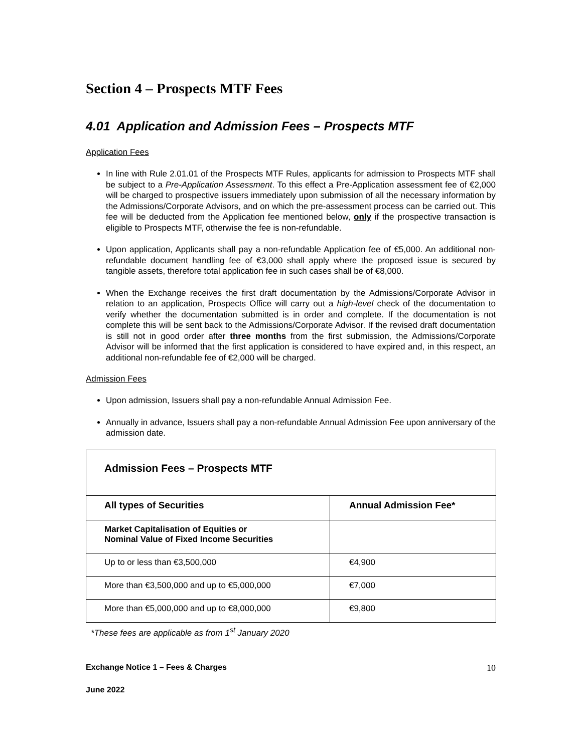Section 4 – Prospects MTF Fees
4.01 Application and Admission Fees – Prospects MTF
Application Fees
In line with Rule 2.01.01 of the Prospects MTF Rules, applicants for admission to Prospects MTF shall be subject to a Pre-Application Assessment. To this effect a Pre-Application assessment fee of €2,000 will be charged to prospective issuers immediately upon submission of all the necessary information by the Admissions/Corporate Advisors, and on which the pre-assessment process can be carried out. This fee will be deducted from the Application fee mentioned below, only if the prospective transaction is eligible to Prospects MTF, otherwise the fee is non-refundable.
Upon application, Applicants shall pay a non-refundable Application fee of €5,000. An additional non-refundable document handling fee of €3,000 shall apply where the proposed issue is secured by tangible assets, therefore total application fee in such cases shall be of €8,000.
When the Exchange receives the first draft documentation by the Admissions/Corporate Advisor in relation to an application, Prospects Office will carry out a high-level check of the documentation to verify whether the documentation submitted is in order and complete. If the documentation is not complete this will be sent back to the Admissions/Corporate Advisor. If the revised draft documentation is still not in good order after three months from the first submission, the Admissions/Corporate Advisor will be informed that the first application is considered to have expired and, in this respect, an additional non-refundable fee of €2,000 will be charged.
Admission Fees
Upon admission, Issuers shall pay a non-refundable Annual Admission Fee.
Annually in advance, Issuers shall pay a non-refundable Annual Admission Fee upon anniversary of the admission date.
| Admission Fees – Prospects MTF | |
| --- | --- |
| All types of Securities | Annual Admission Fee* |
| Market Capitalisation of Equities or Nominal Value of Fixed Income Securities | |
| Up to or less than €3,500,000 | €4,900 |
| More than €3,500,000 and up to €5,000,000 | €7,000 |
| More than €5,000,000 and up to €8,000,000 | €9,800 |
*These fees are applicable as from 1<sup>st</sup> January 2020
Exchange Notice 1 – Fees & Charges 10
June 2022